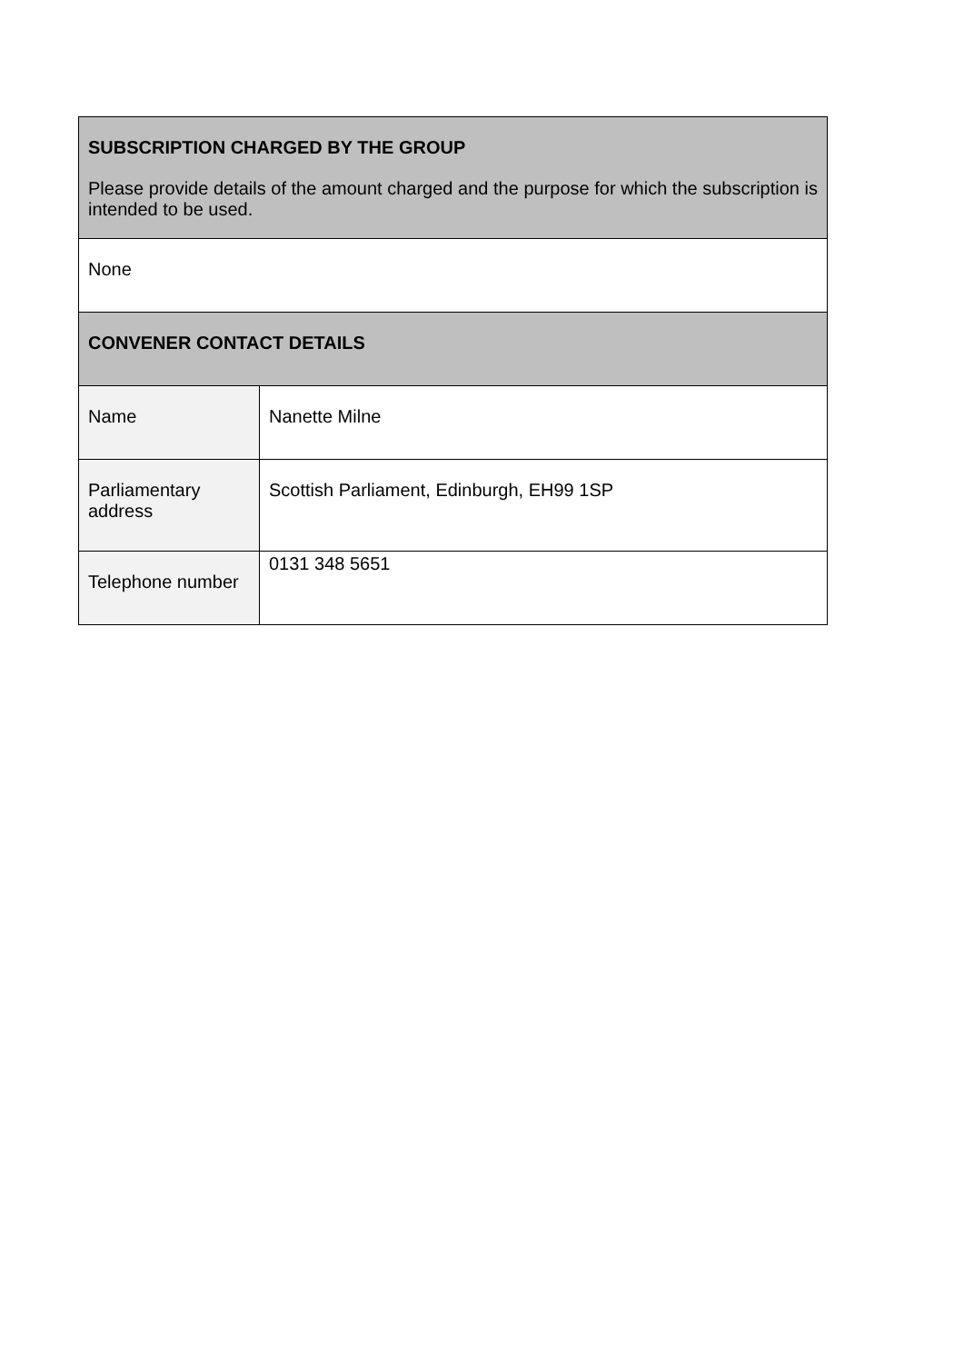| SUBSCRIPTION CHARGED BY THE GROUP Please provide details of the amount charged and the purpose for which the subscription is intended to be used. | |
| None | |
| CONVENER CONTACT DETAILS | |
| Name | Nanette Milne |
| Parliamentary address | Scottish Parliament, Edinburgh, EH99 1SP |
| Telephone number | 0131 348 5651 |